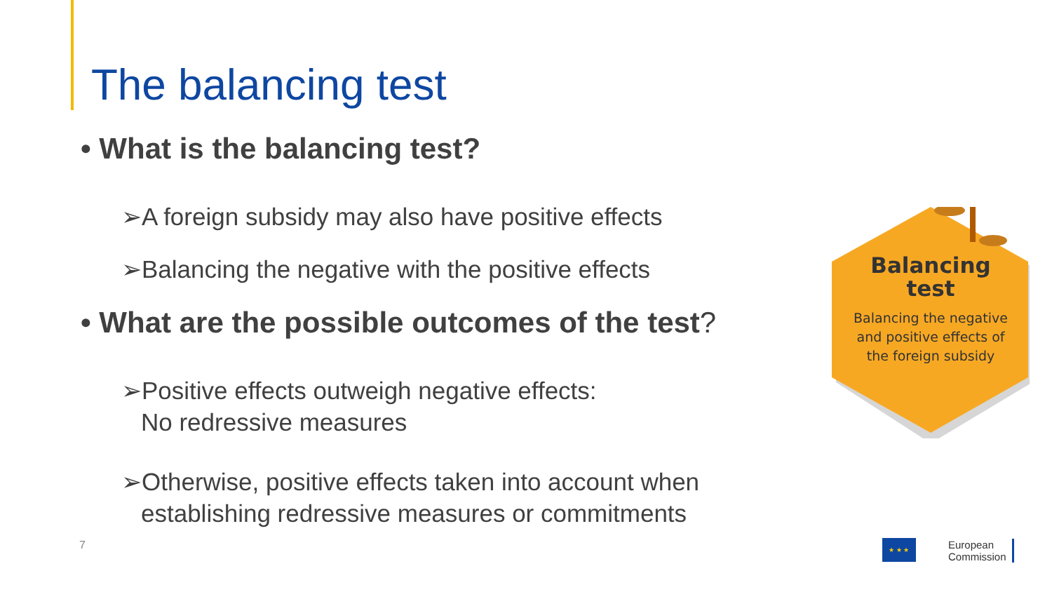The balancing test
• What is the balancing test?
➢A foreign subsidy may also have positive effects
➢Balancing the negative with the positive effects
• What are the possible outcomes of the test?
➢Positive effects outweigh negative effects:
No redressive measures
➢Otherwise, positive effects taken into account when establishing redressive measures or commitments
Balancing
test
Balancing the negative
and positive effects of
the foreign subsidy
7 ★ ★ ★
European
Commission